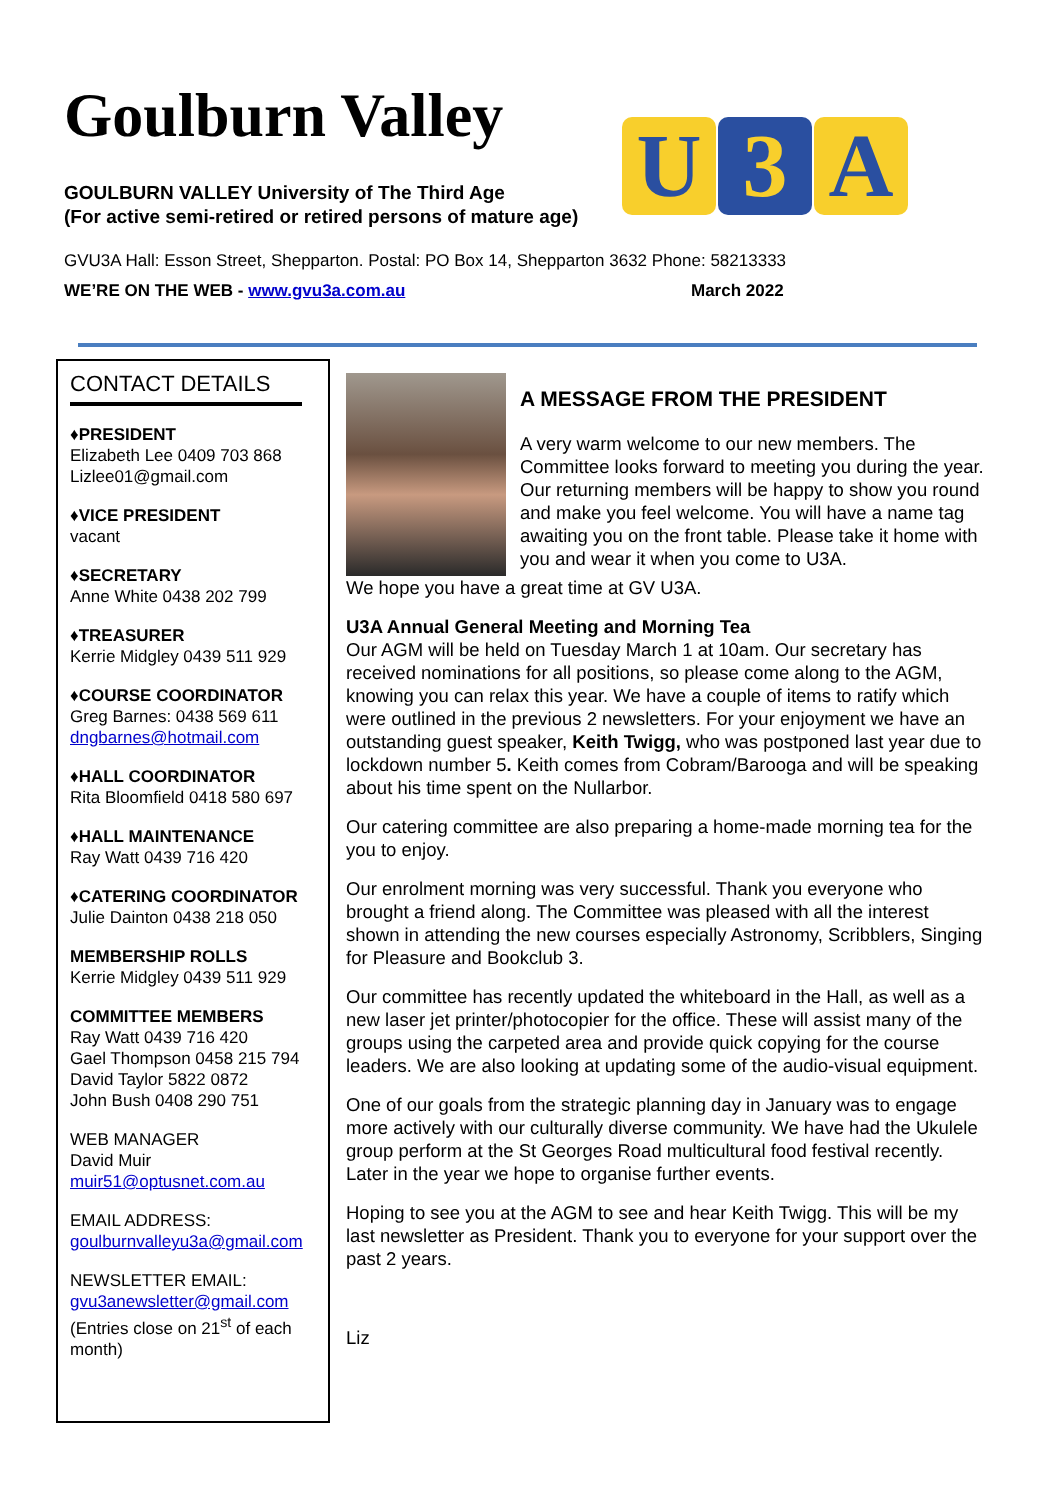Goulburn Valley
GOULBURN VALLEY University of The Third Age
(For active semi-retired or retired persons of mature age)
U 3 A
GVU3A Hall: Esson Street, Shepparton. Postal: PO Box 14, Shepparton 3632 Phone: 58213333
WE’RE ON THE WEB - www.gvu3a.com.au March 2022
CONTACT DETAILS
♦PRESIDENT
Elizabeth Lee 0409 703 868
Lizlee01@gmail.com
♦VICE PRESIDENT
vacant
♦SECRETARY
Anne White 0438 202 799
♦TREASURER
Kerrie Midgley 0439 511 929
♦COURSE COORDINATOR
Greg Barnes: 0438 569 611
dngbarnes@hotmail.com
♦HALL COORDINATOR
Rita Bloomfield 0418 580 697
♦HALL MAINTENANCE
Ray Watt 0439 716 420
♦CATERING COORDINATOR
Julie Dainton 0438 218 050
MEMBERSHIP ROLLS
Kerrie Midgley 0439 511 929
COMMITTEE MEMBERS
Ray Watt 0439 716 420
Gael Thompson 0458 215 794
David Taylor 5822 0872
John Bush 0408 290 751
WEB MANAGER
David Muir
muir51@optusnet.com.au
EMAIL ADDRESS:
goulburnvalleyu3a@gmail.com
NEWSLETTER EMAIL:
gvu3anewsletter@gmail.com
(Entries close on 21<sup>st</sup> of each month)
A MESSAGE FROM THE PRESIDENT
A very warm welcome to our new members. The Committee looks forward to meeting you during the year. Our returning members will be happy to show you round and make you feel welcome. You will have a name tag awaiting you on the front table. Please take it home with you and wear it when you come to U3A.
We hope you have a great time at GV U3A.
U3A Annual General Meeting and Morning Tea
Our AGM will be held on Tuesday March 1 at 10am. Our secretary has received nominations for all positions, so please come along to the AGM, knowing you can relax this year. We have a couple of items to ratify which were outlined in the previous 2 newsletters. For your enjoyment we have an outstanding guest speaker, Keith Twigg, who was postponed last year due to lockdown number 5. Keith comes from Cobram/Barooga and will be speaking about his time spent on the Nullarbor.
Our catering committee are also preparing a home-made morning tea for the you to enjoy.
Our enrolment morning was very successful. Thank you everyone who brought a friend along. The Committee was pleased with all the interest shown in attending the new courses especially Astronomy, Scribblers, Singing for Pleasure and Bookclub 3.
Our committee has recently updated the whiteboard in the Hall, as well as a new laser jet printer/photocopier for the office. These will assist many of the groups using the carpeted area and provide quick copying for the course leaders. We are also looking at updating some of the audio-visual equipment.
One of our goals from the strategic planning day in January was to engage more actively with our culturally diverse community. We have had the Ukulele group perform at the St Georges Road multicultural food festival recently. Later in the year we hope to organise further events.
Hoping to see you at the AGM to see and hear Keith Twigg. This will be my last newsletter as President. Thank you to everyone for your support over the past 2 years.
Liz